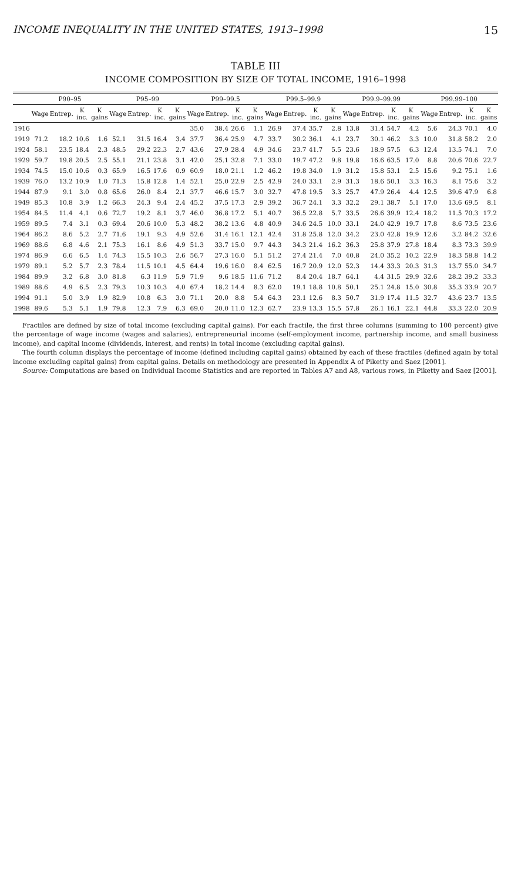INCOME INEQUALITY IN THE UNITED STATES, 1913–1998 15
TABLE III
INCOME COMPOSITION BY SIZE OF TOTAL INCOME, 1916–1998
| | P90–95 | | | | P95–99 | | | | P99–99.5 | | | | P99.5–99.9 | | | | P99.9–99.99 | | | | P99.99–100 | | | |
| --- | --- | --- | --- | --- | --- | --- | --- | --- | --- | --- | --- | --- | --- | --- | --- | --- | --- | --- | --- | --- | --- | --- | --- | --- |
| | Wage | Entrep. | K inc. | K gains | Wage | Entrep. | K inc. | K gains | Wage | Entrep. | K inc. | K gains | Wage | Entrep. | K inc. | K gains | Wage | Entrep. | K inc. | K gains | Wage | Entrep. | K inc. | K gains |
| 1916 | | | | | | | | | 35.0 | 38.4 | 26.6 | 1.1 | 26.9 | 37.4 | 35.7 | 2.8 | 13.8 | 31.4 | 54.7 | 4.2 | 5.6 | 24.3 | 70.1 | 4.0 |
| 1919 | 71.2 | 18.2 | 10.6 | 1.6 | 52.1 | 31.5 | 16.4 | 3.4 | 37.7 | 36.4 | 25.9 | 4.7 | 33.7 | 30.2 | 36.1 | 4.1 | 23.7 | 30.1 | 46.2 | 3.3 | 10.0 | 31.8 | 58.2 | 2.0 |
| 1924 | 58.1 | 23.5 | 18.4 | 2.3 | 48.5 | 29.2 | 22.3 | 2.7 | 43.6 | 27.9 | 28.4 | 4.9 | 34.6 | 23.7 | 41.7 | 5.5 | 23.6 | 18.9 | 57.5 | 6.3 | 12.4 | 13.5 | 74.1 | 7.0 |
| 1929 | 59.7 | 19.8 | 20.5 | 2.5 | 55.1 | 21.1 | 23.8 | 3.1 | 42.0 | 25.1 | 32.8 | 7.1 | 33.0 | 19.7 | 47.2 | 9.8 | 19.8 | 16.6 | 63.5 | 17.0 | 8.8 | 20.6 | 70.6 | 22.7 |
| 1934 | 74.5 | 15.0 | 10.6 | 0.3 | 65.9 | 16.5 | 17.6 | 0.9 | 60.9 | 18.0 | 21.1 | 1.2 | 46.2 | 19.8 | 34.0 | 1.9 | 31.2 | 15.8 | 53.1 | 2.5 | 15.6 | 9.2 | 75.1 | 1.6 |
| 1939 | 76.0 | 13.2 | 10.9 | 1.0 | 71.3 | 15.8 | 12.8 | 1.4 | 52.1 | 25.0 | 22.9 | 2.5 | 42.9 | 24.0 | 33.1 | 2.9 | 31.3 | 18.6 | 50.1 | 3.3 | 16.3 | 8.1 | 75.6 | 3.2 |
| 1944 | 87.9 | 9.1 | 3.0 | 0.8 | 65.6 | 26.0 | 8.4 | 2.1 | 37.7 | 46.6 | 15.7 | 3.0 | 32.7 | 47.8 | 19.5 | 3.3 | 25.7 | 47.9 | 26.4 | 4.4 | 12.5 | 39.6 | 47.9 | 6.8 |
| 1949 | 85.3 | 10.8 | 3.9 | 1.2 | 66.3 | 24.3 | 9.4 | 2.4 | 45.2 | 37.5 | 17.3 | 2.9 | 39.2 | 36.7 | 24.1 | 3.3 | 32.2 | 29.1 | 38.7 | 5.1 | 17.0 | 13.6 | 69.5 | 8.1 |
| 1954 | 84.5 | 11.4 | 4.1 | 0.6 | 72.7 | 19.2 | 8.1 | 3.7 | 46.0 | 36.8 | 17.2 | 5.1 | 40.7 | 36.5 | 22.8 | 5.7 | 33.5 | 26.6 | 39.9 | 12.4 | 18.2 | 11.5 | 70.3 | 17.2 |
| 1959 | 89.5 | 7.4 | 3.1 | 0.3 | 69.4 | 20.6 | 10.0 | 5.3 | 48.2 | 38.2 | 13.6 | 4.8 | 40.9 | 34.6 | 24.5 | 10.0 | 33.1 | 24.0 | 42.9 | 19.7 | 17.8 | 8.6 | 73.5 | 23.6 |
| 1964 | 86.2 | 8.6 | 5.2 | 2.7 | 71.6 | 19.1 | 9.3 | 4.9 | 52.6 | 31.4 | 16.1 | 12.1 | 42.4 | 31.8 | 25.8 | 12.0 | 34.2 | 23.0 | 42.8 | 19.9 | 12.6 | 3.2 | 84.2 | 32.6 |
| 1969 | 88.6 | 6.8 | 4.6 | 2.1 | 75.3 | 16.1 | 8.6 | 4.9 | 51.3 | 33.7 | 15.0 | 9.7 | 44.3 | 34.3 | 21.4 | 16.2 | 36.3 | 25.8 | 37.9 | 27.8 | 18.4 | 8.3 | 73.3 | 39.9 |
| 1974 | 86.9 | 6.6 | 6.5 | 1.4 | 74.3 | 15.5 | 10.3 | 2.6 | 56.7 | 27.3 | 16.0 | 5.1 | 51.2 | 27.4 | 21.4 | 7.0 | 40.8 | 24.0 | 35.2 | 10.2 | 22.9 | 18.3 | 58.8 | 14.2 |
| 1979 | 89.1 | 5.2 | 5.7 | 2.3 | 78.4 | 11.5 | 10.1 | 4.5 | 64.4 | 19.6 | 16.0 | 8.4 | 62.5 | 16.7 | 20.9 | 12.0 | 52.3 | 14.4 | 33.3 | 20.3 | 31.3 | 13.7 | 55.0 | 34.7 |
| 1984 | 89.9 | 3.2 | 6.8 | 3.0 | 81.8 | 6.3 | 11.9 | 5.9 | 71.9 | 9.6 | 18.5 | 11.6 | 71.2 | 8.4 | 20.4 | 18.7 | 64.1 | 4.4 | 31.5 | 29.9 | 32.6 | 28.2 | 39.2 | 33.3 |
| 1989 | 88.6 | 4.9 | 6.5 | 2.3 | 79.3 | 10.3 | 10.3 | 4.0 | 67.4 | 18.2 | 14.4 | 8.3 | 62.0 | 19.1 | 18.8 | 10.8 | 50.1 | 25.1 | 24.8 | 15.0 | 30.8 | 35.3 | 33.9 | 20.7 |
| 1994 | 91.1 | 5.0 | 3.9 | 1.9 | 82.9 | 10.8 | 6.3 | 3.0 | 71.1 | 20.0 | 8.8 | 5.4 | 64.3 | 23.1 | 12.6 | 8.3 | 50.7 | 31.9 | 17.4 | 11.5 | 32.7 | 43.6 | 23.7 | 13.5 |
| 1998 | 89.6 | 5.3 | 5.1 | 1.9 | 79.8 | 12.3 | 7.9 | 6.3 | 69.0 | 20.0 | 11.0 | 12.3 | 62.7 | 23.9 | 13.3 | 15.5 | 57.8 | 26.1 | 16.1 | 22.1 | 44.8 | 33.3 | 22.0 | 20.9 |
Fractiles are defined by size of total income (excluding capital gains). For each fractile, the first three columns (summing to 100 percent) give the percentage of wage income (wages and salaries), entrepreneurial income (self-employment income, partnership income, and small business income), and capital income (dividends, interest, and rents) in total income (excluding capital gains).
The fourth column displays the percentage of income (defined including capital gains) obtained by each of these fractiles (defined again by total income excluding capital gains) from capital gains. Details on methodology are presented in Appendix A of Piketty and Saez [2001].
Source: Computations are based on Individual Income Statistics and are reported in Tables A7 and A8, various rows, in Piketty and Saez [2001].